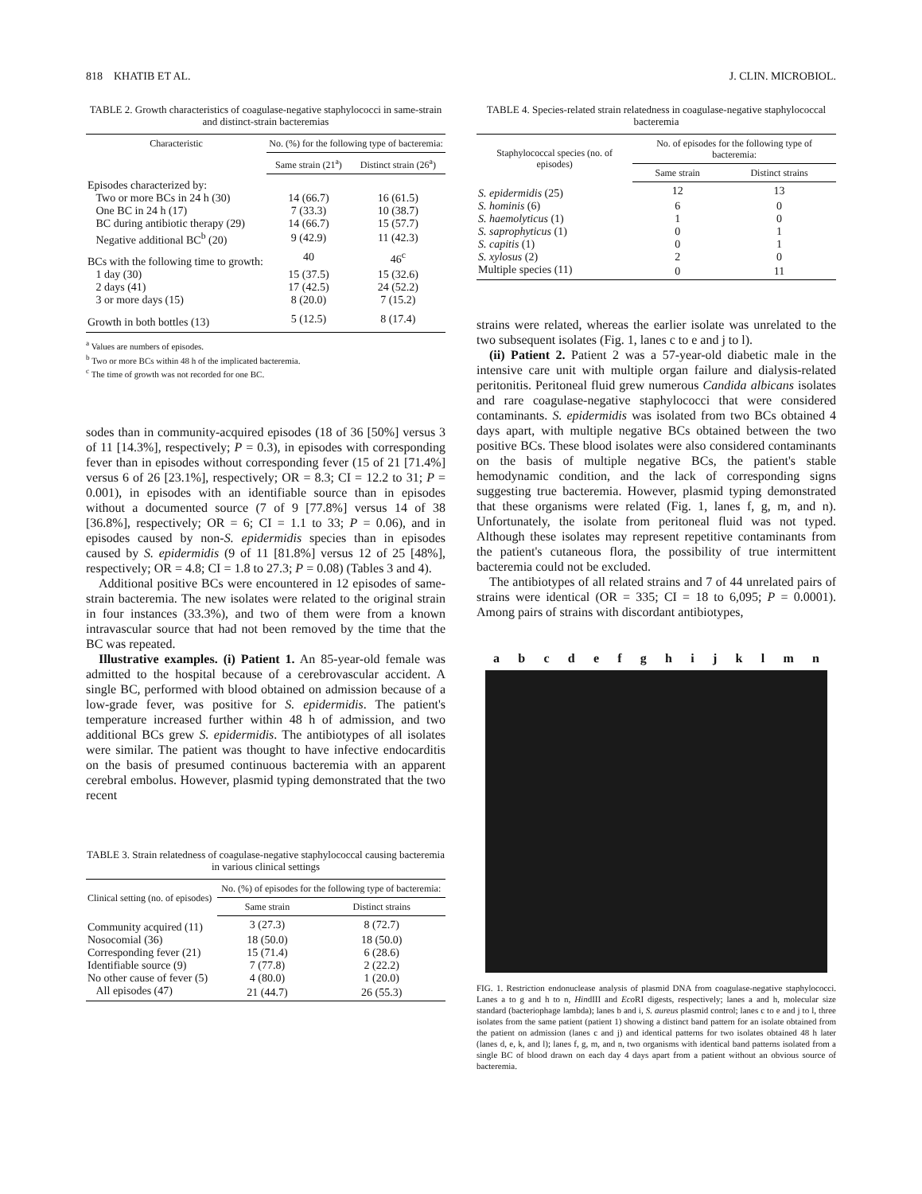818 KHATIB ET AL. J. CLIN. MICROBIOL.
TABLE 2. Growth characteristics of coagulase-negative staphylococci in same-strain and distinct-strain bacteremias
| Characteristic | No. (%) for the following type of bacteremia: | |
| --- | --- | --- |
| | Same strain (21<sup>a</sup>) | Distinct strain (26<sup>a</sup>) |
| Episodes characterized by: | | |
| Two or more BCs in 24 h (30) | 14 (66.7) | 16 (61.5) |
| One BC in 24 h (17) | 7 (33.3) | 10 (38.7) |
| BC during antibiotic therapy (29) | 14 (66.7) | 15 (57.7) |
| Negative additional BC<sup>b</sup> (20) | 9 (42.9) | 11 (42.3) |
| BCs with the following time to growth: | 40 | 46<sup>c</sup> |
| 1 day (30) | 15 (37.5) | 15 (32.6) |
| 2 days (41) | 17 (42.5) | 24 (52.2) |
| 3 or more days (15) | 8 (20.0) | 7 (15.2) |
| Growth in both bottles (13) | 5 (12.5) | 8 (17.4) |
<sup>a</sup> Values are numbers of episodes.
<sup>b</sup> Two or more BCs within 48 h of the implicated bacteremia.
<sup>c</sup> The time of growth was not recorded for one BC.
sodes than in community-acquired episodes (18 of 36 [50%] versus 3 of 11 [14.3%], respectively; P = 0.3), in episodes with corresponding fever than in episodes without corresponding fever (15 of 21 [71.4%] versus 6 of 26 [23.1%], respectively; OR = 8.3; CI = 12.2 to 31; P = 0.001), in episodes with an identifiable source than in episodes without a documented source (7 of 9 [77.8%] versus 14 of 38 [36.8%], respectively; OR = 6; CI = 1.1 to 33; P = 0.06), and in episodes caused by non-S. epidermidis species than in episodes caused by S. epidermidis (9 of 11 [81.8%] versus 12 of 25 [48%], respectively; OR = 4.8; CI = 1.8 to 27.3; P = 0.08) (Tables 3 and 4).
Additional positive BCs were encountered in 12 episodes of same-strain bacteremia. The new isolates were related to the original strain in four instances (33.3%), and two of them were from a known intravascular source that had not been removed by the time that the BC was repeated.
Illustrative examples. (i) Patient 1. An 85-year-old female was admitted to the hospital because of a cerebrovascular accident. A single BC, performed with blood obtained on admission because of a low-grade fever, was positive for S. epidermidis. The patient's temperature increased further within 48 h of admission, and two additional BCs grew S. epidermidis. The antibiotypes of all isolates were similar. The patient was thought to have infective endocarditis on the basis of presumed continuous bacteremia with an apparent cerebral embolus. However, plasmid typing demonstrated that the two recent
TABLE 3. Strain relatedness of coagulase-negative staphylococcal causing bacteremia in various clinical settings
| Clinical setting (no. of episodes) | No. (%) of episodes for the following type of bacteremia: | |
| --- | --- | --- |
| | Same strain | Distinct strains |
| Community acquired (11) | 3 (27.3) | 8 (72.7) |
| Nosocomial (36) | 18 (50.0) | 18 (50.0) |
| Corresponding fever (21) | 15 (71.4) | 6 (28.6) |
| Identifiable source (9) | 7 (77.8) | 2 (22.2) |
| No other cause of fever (5) | 4 (80.0) | 1 (20.0) |
| All episodes (47) | 21 (44.7) | 26 (55.3) |
TABLE 4. Species-related strain relatedness in coagulase-negative staphylococcal bacteremia
| Staphylococcal species (no. of episodes) | No. of episodes for the following type of bacteremia: | |
| --- | --- | --- |
| | Same strain | Distinct strains |
| S. epidermidis (25) | 12 | 13 |
| S. hominis (6) | 6 | 0 |
| S. haemolyticus (1) | 1 | 0 |
| S. saprophyticus (1) | 0 | 1 |
| S. capitis (1) | 0 | 1 |
| S. xylosus (2) | 2 | 0 |
| Multiple species (11) | 0 | 11 |
strains were related, whereas the earlier isolate was unrelated to the two subsequent isolates (Fig. 1, lanes c to e and j to l).
(ii) Patient 2. Patient 2 was a 57-year-old diabetic male in the intensive care unit with multiple organ failure and dialysis-related peritonitis. Peritoneal fluid grew numerous Candida albicans isolates and rare coagulase-negative staphylococci that were considered contaminants. S. epidermidis was isolated from two BCs obtained 4 days apart, with multiple negative BCs obtained between the two positive BCs. These blood isolates were also considered contaminants on the basis of multiple negative BCs, the patient's stable hemodynamic condition, and the lack of corresponding signs suggesting true bacteremia. However, plasmid typing demonstrated that these organisms were related (Fig. 1, lanes f, g, m, and n). Unfortunately, the isolate from peritoneal fluid was not typed. Although these isolates may represent repetitive contaminants from the patient's cutaneous flora, the possibility of true intermittent bacteremia could not be excluded.
The antibiotypes of all related strains and 7 of 44 unrelated pairs of strains were identical (OR = 335; CI = 18 to 6,095; P = 0.0001). Among pairs of strains with discordant antibiotypes,
a b c d e f g h i j k l m n
FIG. 1. Restriction endonuclease analysis of plasmid DNA from coagulase-negative staphylococci. Lanes a to g and h to n, HindIII and Eco RI digests, respectively; lanes a and h, molecular size standard (bacteriophage lambda); lanes b and i, S. aureus plasmid control; lanes c to e and j to l, three isolates from the same patient (patient 1) showing a distinct band pattern for an isolate obtained from the patient on admission (lanes c and j) and identical patterns for two isolates obtained 48 h later (lanes d, e, k, and l); lanes f, g, m, and n, two organisms with identical band patterns isolated from a single BC of blood drawn on each day 4 days apart from a patient without an obvious source of bacteremia.